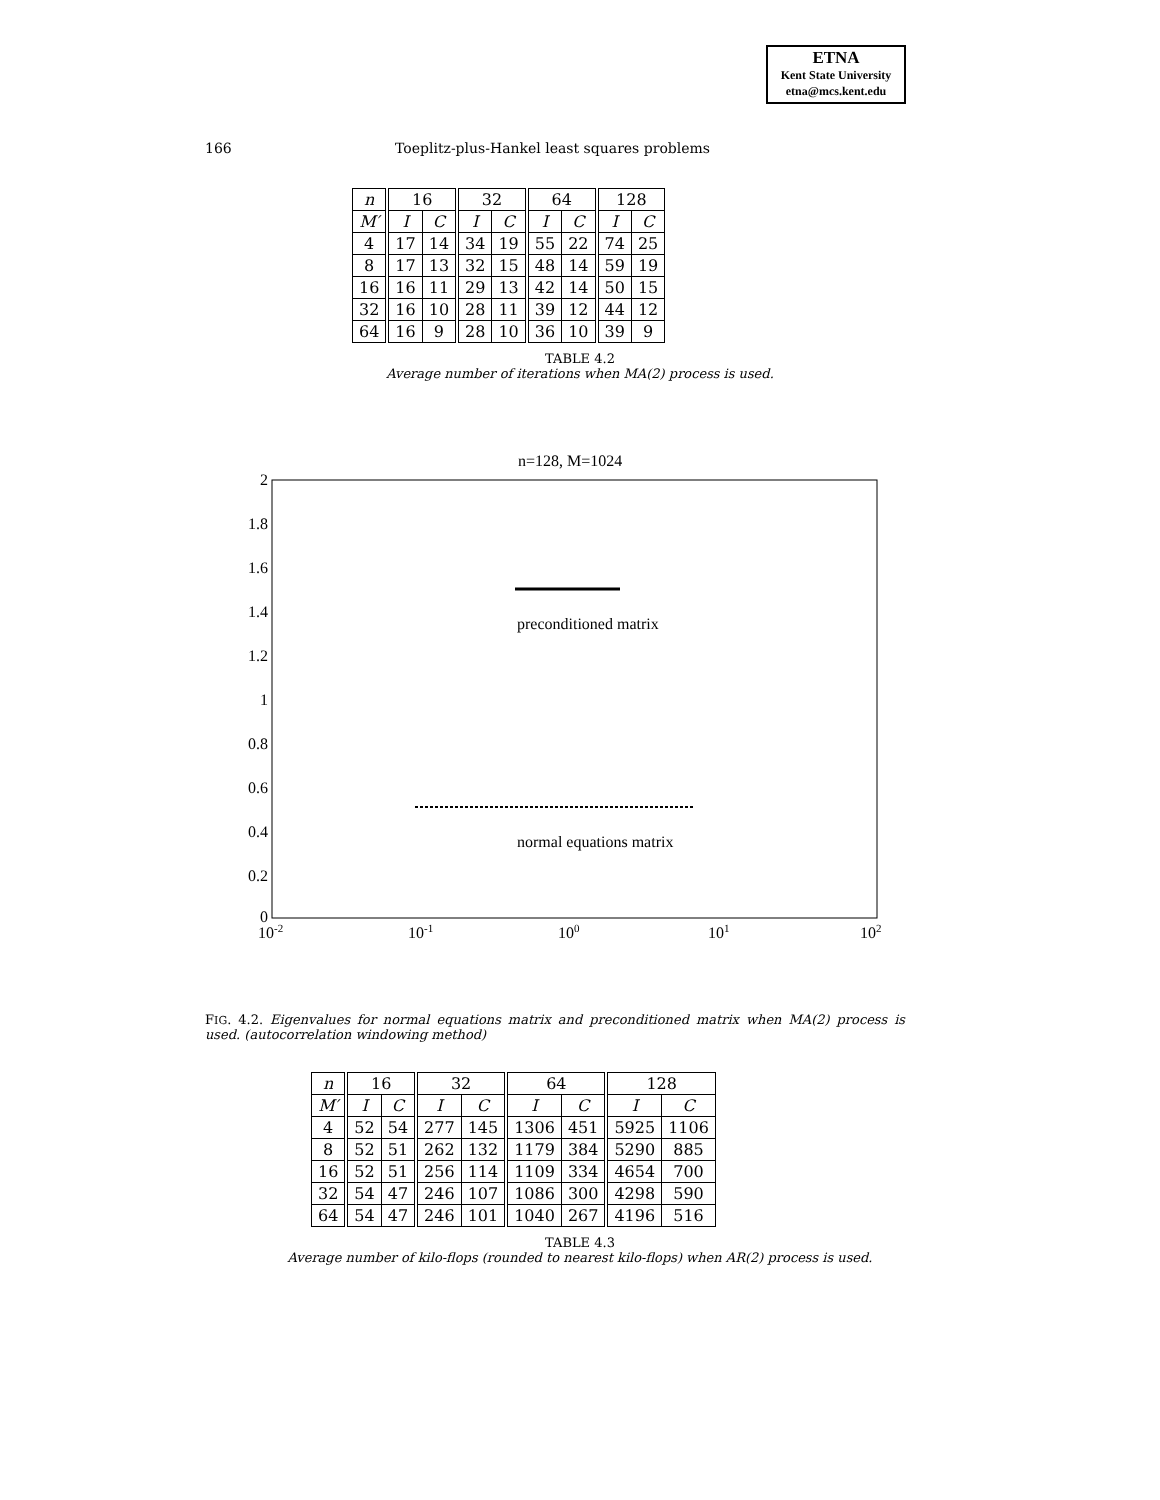ETNA
Kent State University
etna@mcs.kent.edu
166 Toeplitz-plus-Hankel least squares problems
| n | 16 | | 32 | | 64 | | 128 | |
| --- | --- | --- | --- | --- | --- | --- | --- | --- |
| M′ | I | C | I | C | I | C | I | C |
| 4 | 17 | 14 | 34 | 19 | 55 | 22 | 74 | 25 |
| 8 | 17 | 13 | 32 | 15 | 48 | 14 | 59 | 19 |
| 16 | 16 | 11 | 29 | 13 | 42 | 14 | 50 | 15 |
| 32 | 16 | 10 | 28 | 11 | 39 | 12 | 44 | 12 |
| 64 | 16 | 9 | 28 | 10 | 36 | 10 | 39 | 9 |
TABLE 4.2
Average number of iterations when MA(2) process is used.
n=128, M=1024
2
1.8
1.6
1.4
1.2
1
0.8
0.6
0.4
0.2
0
10-2
10-1
100
101
102
preconditioned matrix
normal equations matrix
FIG. 4.2. Eigenvalues for normal equations matrix and preconditioned matrix when MA(2) process is used. (autocorrelation windowing method)
| n | 16 | | 32 | | 64 | | 128 | |
| --- | --- | --- | --- | --- | --- | --- | --- | --- |
| M′ | I | C | I | C | I | C | I | C |
| 4 | 52 | 54 | 277 | 145 | 1306 | 451 | 5925 | 1106 |
| 8 | 52 | 51 | 262 | 132 | 1179 | 384 | 5290 | 885 |
| 16 | 52 | 51 | 256 | 114 | 1109 | 334 | 4654 | 700 |
| 32 | 54 | 47 | 246 | 107 | 1086 | 300 | 4298 | 590 |
| 64 | 54 | 47 | 246 | 101 | 1040 | 267 | 4196 | 516 |
TABLE 4.3
Average number of kilo-flops (rounded to nearest kilo-flops) when AR(2) process is used.